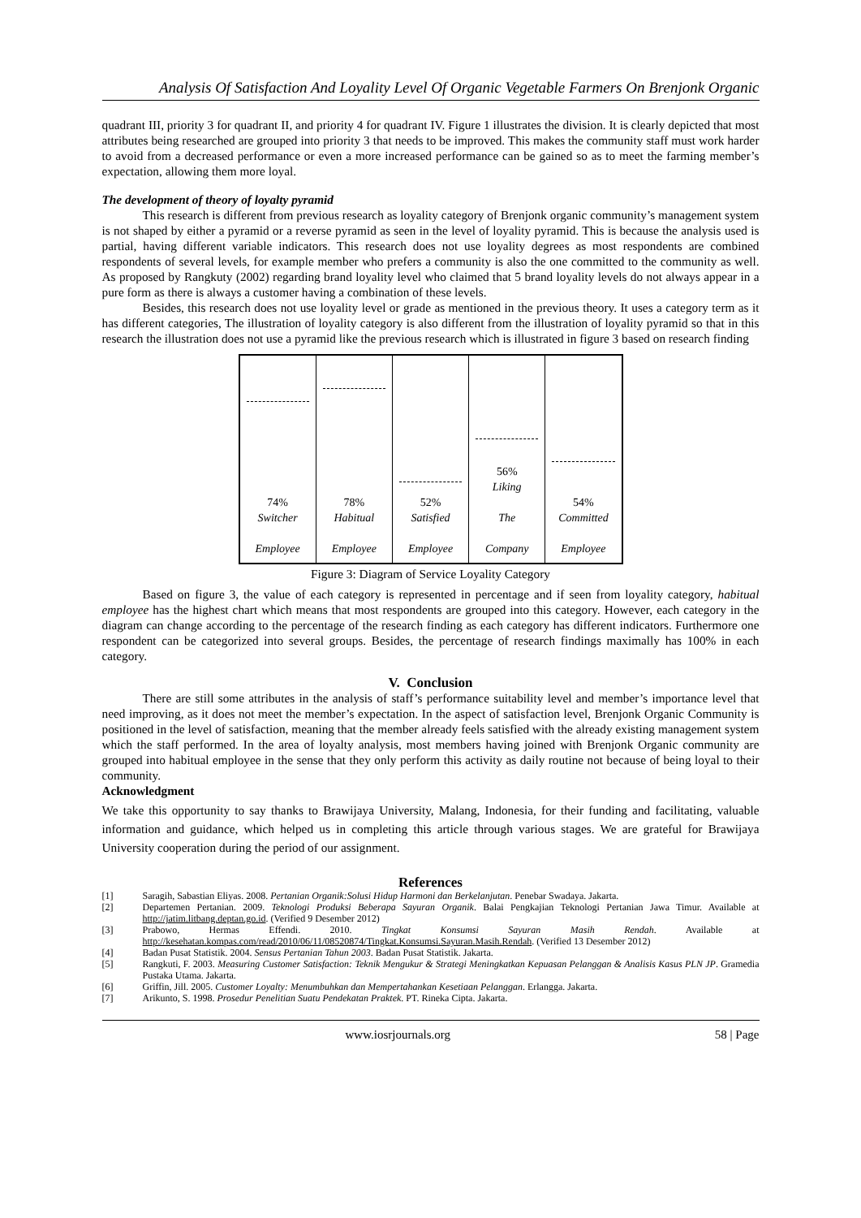Analysis Of Satisfaction And Loyality Level Of Organic Vegetable Farmers On Brenjonk Organic
quadrant III, priority 3 for quadrant II, and priority 4 for quadrant IV. Figure 1 illustrates the division. It is clearly depicted that most attributes being researched are grouped into priority 3 that needs to be improved. This makes the community staff must work harder to avoid from a decreased performance or even a more increased performance can be gained so as to meet the farming member’s expectation, allowing them more loyal.
The development of theory of loyalty pyramid
This research is different from previous research as loyality category of Brenjonk organic community’s management system is not shaped by either a pyramid or a reverse pyramid as seen in the level of loyality pyramid. This is because the analysis used is partial, having different variable indicators. This research does not use loyality degrees as most respondents are combined respondents of several levels, for example member who prefers a community is also the one committed to the community as well. As proposed by Rangkuty (2002) regarding brand loyality level who claimed that 5 brand loyality levels do not always appear in a pure form as there is always a customer having a combination of these levels.
Besides, this research does not use loyality level or grade as mentioned in the previous theory. It uses a category term as it has different categories, The illustration of loyality category is also different from the illustration of loyality pyramid so that in this research the illustration does not use a pyramid like the previous research which is illustrated in figure 3 based on research finding
74%
Switcher
Employee
78%
Habitual
Employee
52%
Satisfied
Employee
56%
Liking
The
Company
54%
Committed
Employee
Figure 3: Diagram of Service Loyality Category
Based on figure 3, the value of each category is represented in percentage and if seen from loyality category, habitual employee has the highest chart which means that most respondents are grouped into this category. However, each category in the diagram can change according to the percentage of the research finding as each category has different indicators. Furthermore one respondent can be categorized into several groups. Besides, the percentage of research findings maximally has 100% in each category.
V. Conclusion
There are still some attributes in the analysis of staff’s performance suitability level and member’s importance level that need improving, as it does not meet the member’s expectation. In the aspect of satisfaction level, Brenjonk Organic Community is positioned in the level of satisfaction, meaning that the member already feels satisfied with the already existing management system which the staff performed. In the area of loyalty analysis, most members having joined with Brenjonk Organic community are grouped into habitual employee in the sense that they only perform this activity as daily routine not because of being loyal to their community.
Acknowledgment
We take this opportunity to say thanks to Brawijaya University, Malang, Indonesia, for their funding and facilitating, valuable information and guidance, which helped us in completing this article through various stages. We are grateful for Brawijaya University cooperation during the period of our assignment.
References
[1] Saragih, Sabastian Eliyas. 2008. Pertanian Organik:Solusi Hidup Harmoni dan Berkelanjutan. Penebar Swadaya. Jakarta.
[2] Departemen Pertanian. 2009. Teknologi Produksi Beberapa Sayuran Organik. Balai Pengkajian Teknologi Pertanian Jawa Timur. Available at http://jatim.litbang.deptan.go.id. (Verified 9 Desember 2012)
[3] Prabowo, Hermas Effendi. 2010. Tingkat Konsumsi Sayuran Masih Rendah. Available at http://kesehatan.kompas.com/read/2010/06/11/08520874/Tingkat.Konsumsi.Sayuran.Masih.Rendah. (Verified 13 Desember 2012)
[4] Badan Pusat Statistik. 2004. Sensus Pertanian Tahun 2003. Badan Pusat Statistik. Jakarta.
[5] Rangkuti, F. 2003. Measuring Customer Satisfaction: Teknik Mengukur & Strategi Meningkatkan Kepuasan Pelanggan & Analisis Kasus PLN JP. Gramedia Pustaka Utama. Jakarta.
[6] Griffin, Jill. 2005. Customer Loyalty: Menumbuhkan dan Mempertahankan Kesetiaan Pelanggan. Erlangga. Jakarta.
[7] Arikunto, S. 1998. Prosedur Penelitian Suatu Pendekatan Praktek. PT. Rineka Cipta. Jakarta.
www.iosrjournals.org 58 | Page